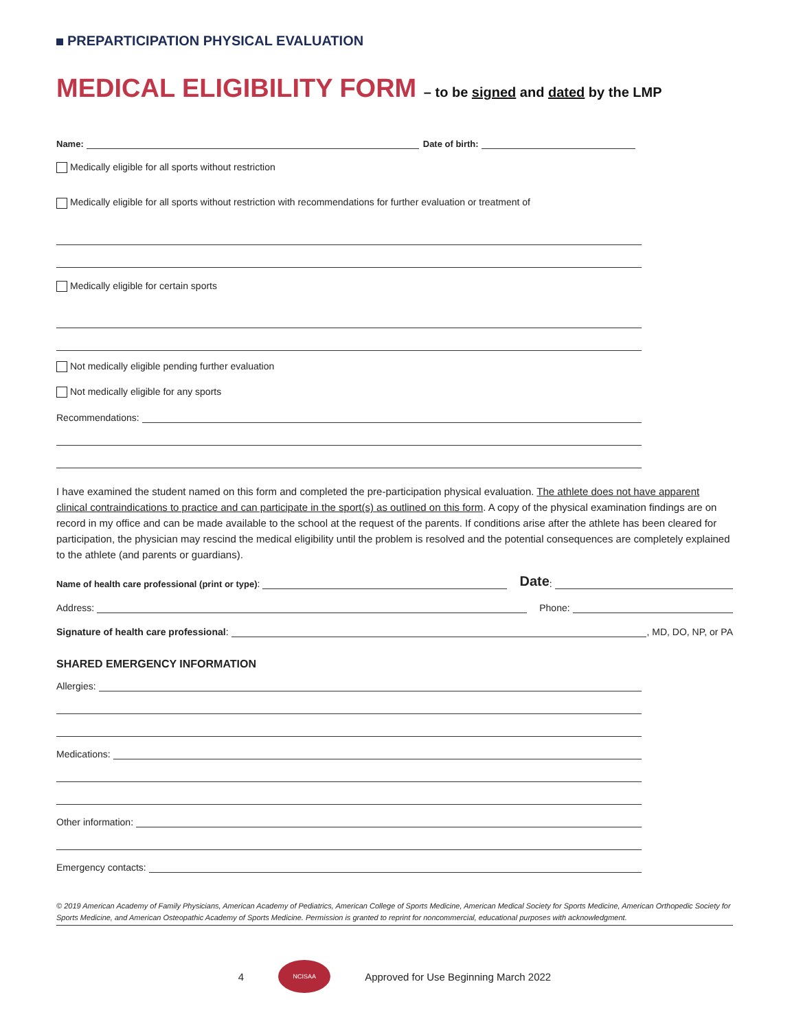PREPARTICIPATION PHYSICAL EVALUATION
MEDICAL ELIGIBILITY FORM – to be signed and dated by the LMP
Name:
Date of birth:
Medically eligible for all sports without restriction
Medically eligible for all sports without restriction with recommendations for further evaluation or treatment of
Medically eligible for certain sports
Not medically eligible pending further evaluation
Not medically eligible for any sports
Recommendations:
I have examined the student named on this form and completed the pre-participation physical evaluation. The athlete does not have apparent clinical contraindications to practice and can participate in the sport(s) as outlined on this form. A copy of the physical examination findings are on record in my office and can be made available to the school at the request of the parents. If conditions arise after the athlete has been cleared for participation, the physician may rescind the medical eligibility until the problem is resolved and the potential consequences are completely explained to the athlete (and parents or guardians).
Name of health care professional (print or type):
Date:
Address:
Phone:
Signature of health care professional:
, MD, DO, NP, or PA
SHARED EMERGENCY INFORMATION
Allergies:
Medications:
Other information:
Emergency contacts:
© 2019 American Academy of Family Physicians, American Academy of Pediatrics, American College of Sports Medicine, American Medical Society for Sports Medicine, American Orthopedic Society for Sports Medicine, and American Osteopathic Academy of Sports Medicine. Permission is granted to reprint for noncommercial, educational purposes with acknowledgment.
4
NCISAA
Approved for Use Beginning March 2022